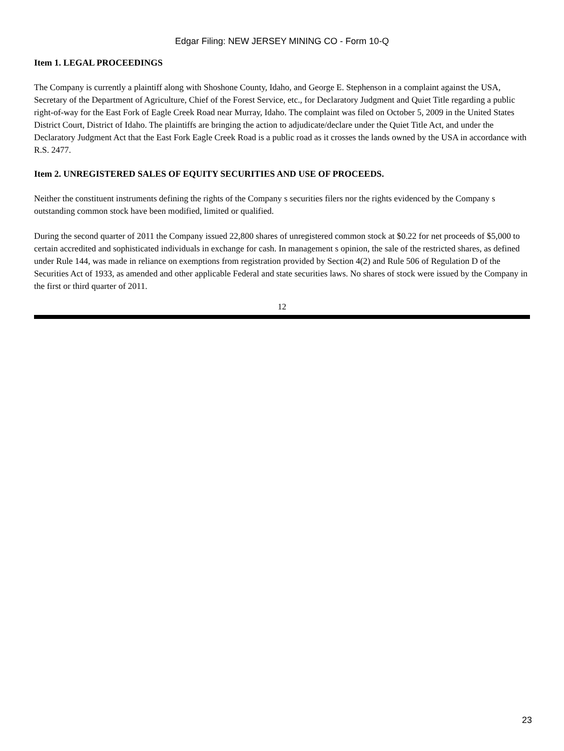Edgar Filing: NEW JERSEY MINING CO - Form 10-Q
Item 1. LEGAL PROCEEDINGS
The Company is currently a plaintiff along with Shoshone County, Idaho, and George E. Stephenson in a complaint against the USA, Secretary of the Department of Agriculture, Chief of the Forest Service, etc., for Declaratory Judgment and Quiet Title regarding a public right-of-way for the East Fork of Eagle Creek Road near Murray, Idaho. The complaint was filed on October 5, 2009 in the United States District Court, District of Idaho. The plaintiffs are bringing the action to adjudicate/declare under the Quiet Title Act, and under the Declaratory Judgment Act that the East Fork Eagle Creek Road is a public road as it crosses the lands owned by the USA in accordance with R.S. 2477.
Item 2. UNREGISTERED SALES OF EQUITY SECURITIES AND USE OF PROCEEDS.
Neither the constituent instruments defining the rights of the Company s securities filers nor the rights evidenced by the Company s outstanding common stock have been modified, limited or qualified.
During the second quarter of 2011 the Company issued 22,800 shares of unregistered common stock at $0.22 for net proceeds of $5,000 to certain accredited and sophisticated individuals in exchange for cash. In management s opinion, the sale of the restricted shares, as defined under Rule 144, was made in reliance on exemptions from registration provided by Section 4(2) and Rule 506 of Regulation D of the Securities Act of 1933, as amended and other applicable Federal and state securities laws. No shares of stock were issued by the Company in the first or third quarter of 2011.
12
23